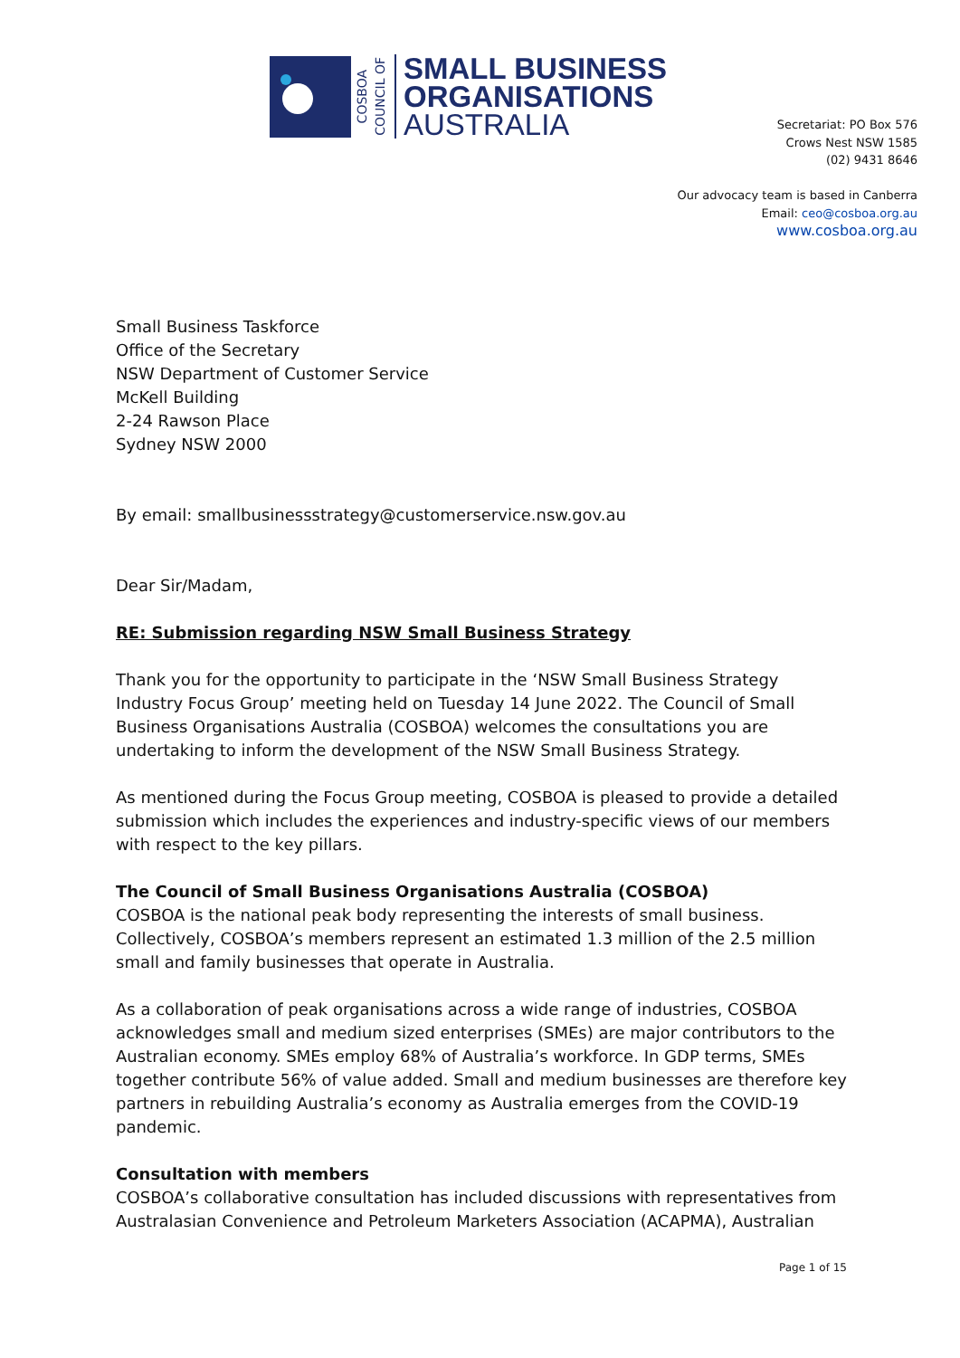COSBOA
COUNCIL OF
SMALL BUSINESS
ORGANISATIONS
AUSTRALIA
Secretariat: PO Box 576
Crows Nest NSW 1585
(02) 9431 8646
Our advocacy team is based in Canberra
Email: ceo@cosboa.org.au
www.cosboa.org.au
Small Business Taskforce
Office of the Secretary
NSW Department of Customer Service
McKell Building
2-24 Rawson Place
Sydney NSW 2000
By email: smallbusinessstrategy@customerservice.nsw.gov.au
Dear Sir/Madam,
RE: Submission regarding NSW Small Business Strategy
Thank you for the opportunity to participate in the ‘NSW Small Business Strategy Industry Focus Group’ meeting held on Tuesday 14 June 2022. The Council of Small Business Organisations Australia (COSBOA) welcomes the consultations you are undertaking to inform the development of the NSW Small Business Strategy.
As mentioned during the Focus Group meeting, COSBOA is pleased to provide a detailed submission which includes the experiences and industry-specific views of our members with respect to the key pillars.
The Council of Small Business Organisations Australia (COSBOA)
COSBOA is the national peak body representing the interests of small business. Collectively, COSBOA’s members represent an estimated 1.3 million of the 2.5 million small and family businesses that operate in Australia.
As a collaboration of peak organisations across a wide range of industries, COSBOA acknowledges small and medium sized enterprises (SMEs) are major contributors to the Australian economy. SMEs employ 68% of Australia’s workforce. In GDP terms, SMEs together contribute 56% of value added. Small and medium businesses are therefore key partners in rebuilding Australia’s economy as Australia emerges from the COVID-19 pandemic.
Consultation with members
COSBOA’s collaborative consultation has included discussions with representatives from Australasian Convenience and Petroleum Marketers Association (ACAPMA), Australian
Page 1 of 15